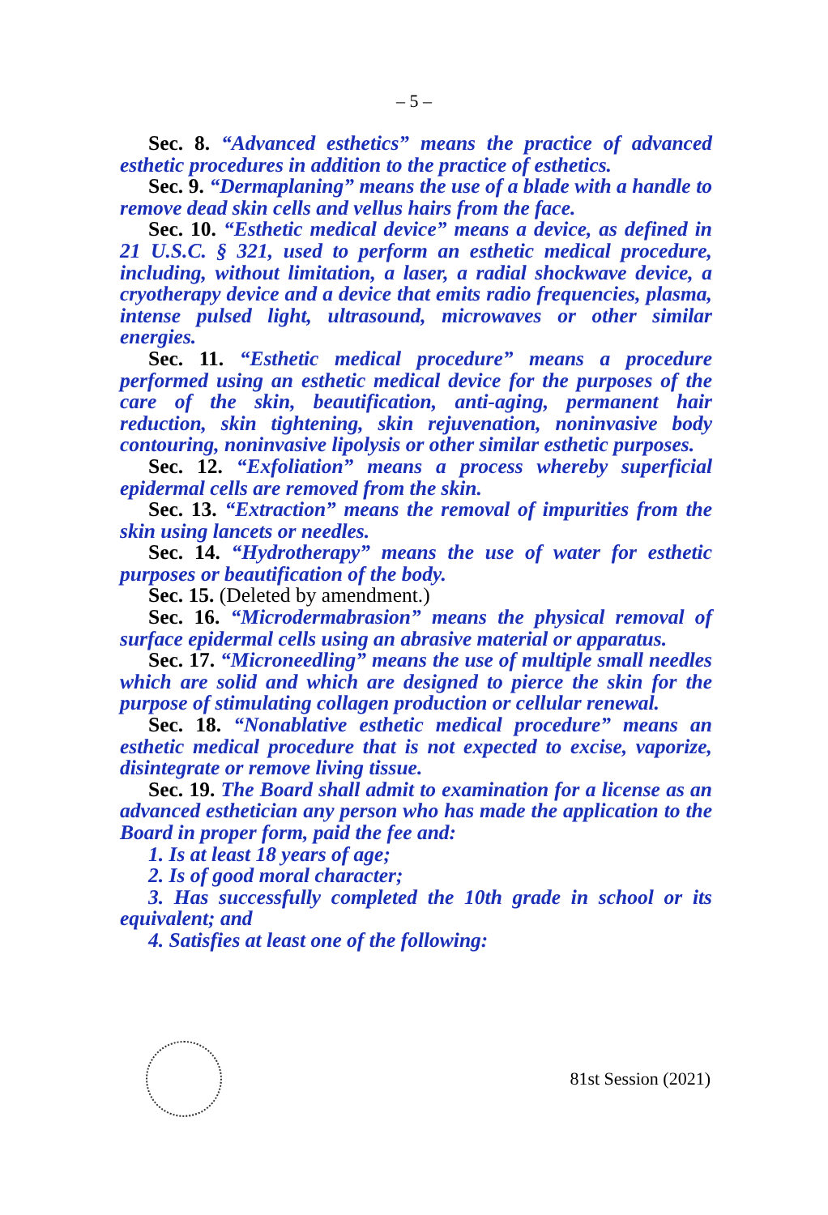– 5 –
Sec. 8. “Advanced esthetics” means the practice of advanced esthetic procedures in addition to the practice of esthetics.
Sec. 9. “Dermaplaning” means the use of a blade with a handle to remove dead skin cells and vellus hairs from the face.
Sec. 10. “Esthetic medical device” means a device, as defined in 21 U.S.C. § 321, used to perform an esthetic medical procedure, including, without limitation, a laser, a radial shockwave device, a cryotherapy device and a device that emits radio frequencies, plasma, intense pulsed light, ultrasound, microwaves or other similar energies.
Sec. 11. “Esthetic medical procedure” means a procedure performed using an esthetic medical device for the purposes of the care of the skin, beautification, anti-aging, permanent hair reduction, skin tightening, skin rejuvenation, noninvasive body contouring, noninvasive lipolysis or other similar esthetic purposes.
Sec. 12. “Exfoliation” means a process whereby superficial epidermal cells are removed from the skin.
Sec. 13. “Extraction” means the removal of impurities from the skin using lancets or needles.
Sec. 14. “Hydrotherapy” means the use of water for esthetic purposes or beautification of the body.
Sec. 15. (Deleted by amendment.)
Sec. 16. “Microdermabrasion” means the physical removal of surface epidermal cells using an abrasive material or apparatus.
Sec. 17. “Microneedling” means the use of multiple small needles which are solid and which are designed to pierce the skin for the purpose of stimulating collagen production or cellular renewal.
Sec. 18. “Nonablative esthetic medical procedure” means an esthetic medical procedure that is not expected to excise, vaporize, disintegrate or remove living tissue.
Sec. 19. The Board shall admit to examination for a license as an advanced esthetician any person who has made the application to the Board in proper form, paid the fee and:
1. Is at least 18 years of age;
2. Is of good moral character;
3. Has successfully completed the 10th grade in school or its equivalent; and
4. Satisfies at least one of the following:
81st Session (2021)